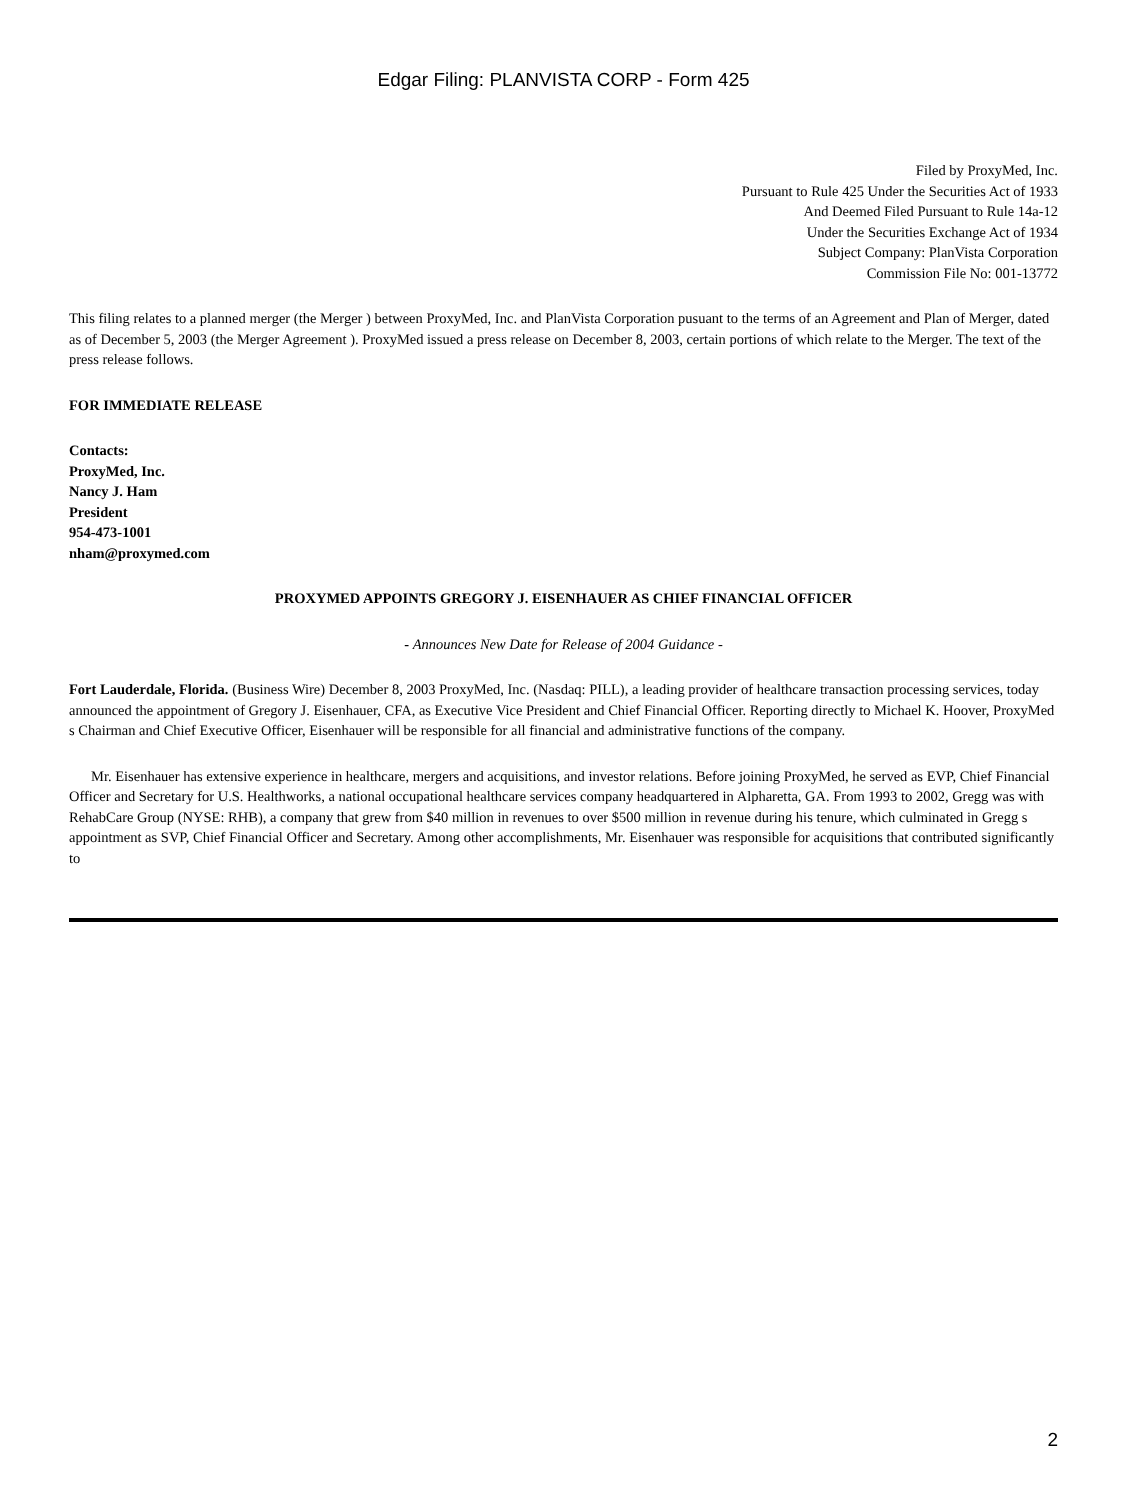Edgar Filing: PLANVISTA CORP - Form 425
Filed by ProxyMed, Inc.
Pursuant to Rule 425 Under the Securities Act of 1933
And Deemed Filed Pursuant to Rule 14a-12
Under the Securities Exchange Act of 1934
Subject Company: PlanVista Corporation
Commission File No: 001-13772
This filing relates to a planned merger (the Merger ) between ProxyMed, Inc. and PlanVista Corporation pusuant to the terms of an Agreement and Plan of Merger, dated as of December 5, 2003 (the Merger Agreement ). ProxyMed issued a press release on December 8, 2003, certain portions of which relate to the Merger. The text of the press release follows.
FOR IMMEDIATE RELEASE
Contacts:
ProxyMed, Inc.
Nancy J. Ham
President
954-473-1001
nham@proxymed.com
PROXYMED APPOINTS GREGORY J. EISENHAUER AS CHIEF FINANCIAL OFFICER
- Announces New Date for Release of 2004 Guidance -
Fort Lauderdale, Florida. (Business Wire) December 8, 2003 ProxyMed, Inc. (Nasdaq: PILL), a leading provider of healthcare transaction processing services, today announced the appointment of Gregory J. Eisenhauer, CFA, as Executive Vice President and Chief Financial Officer. Reporting directly to Michael K. Hoover, ProxyMed s Chairman and Chief Executive Officer, Eisenhauer will be responsible for all financial and administrative functions of the company.
Mr. Eisenhauer has extensive experience in healthcare, mergers and acquisitions, and investor relations. Before joining ProxyMed, he served as EVP, Chief Financial Officer and Secretary for U.S. Healthworks, a national occupational healthcare services company headquartered in Alpharetta, GA. From 1993 to 2002, Gregg was with RehabCare Group (NYSE: RHB), a company that grew from $40 million in revenues to over $500 million in revenue during his tenure, which culminated in Gregg s appointment as SVP, Chief Financial Officer and Secretary. Among other accomplishments, Mr. Eisenhauer was responsible for acquisitions that contributed significantly to
2